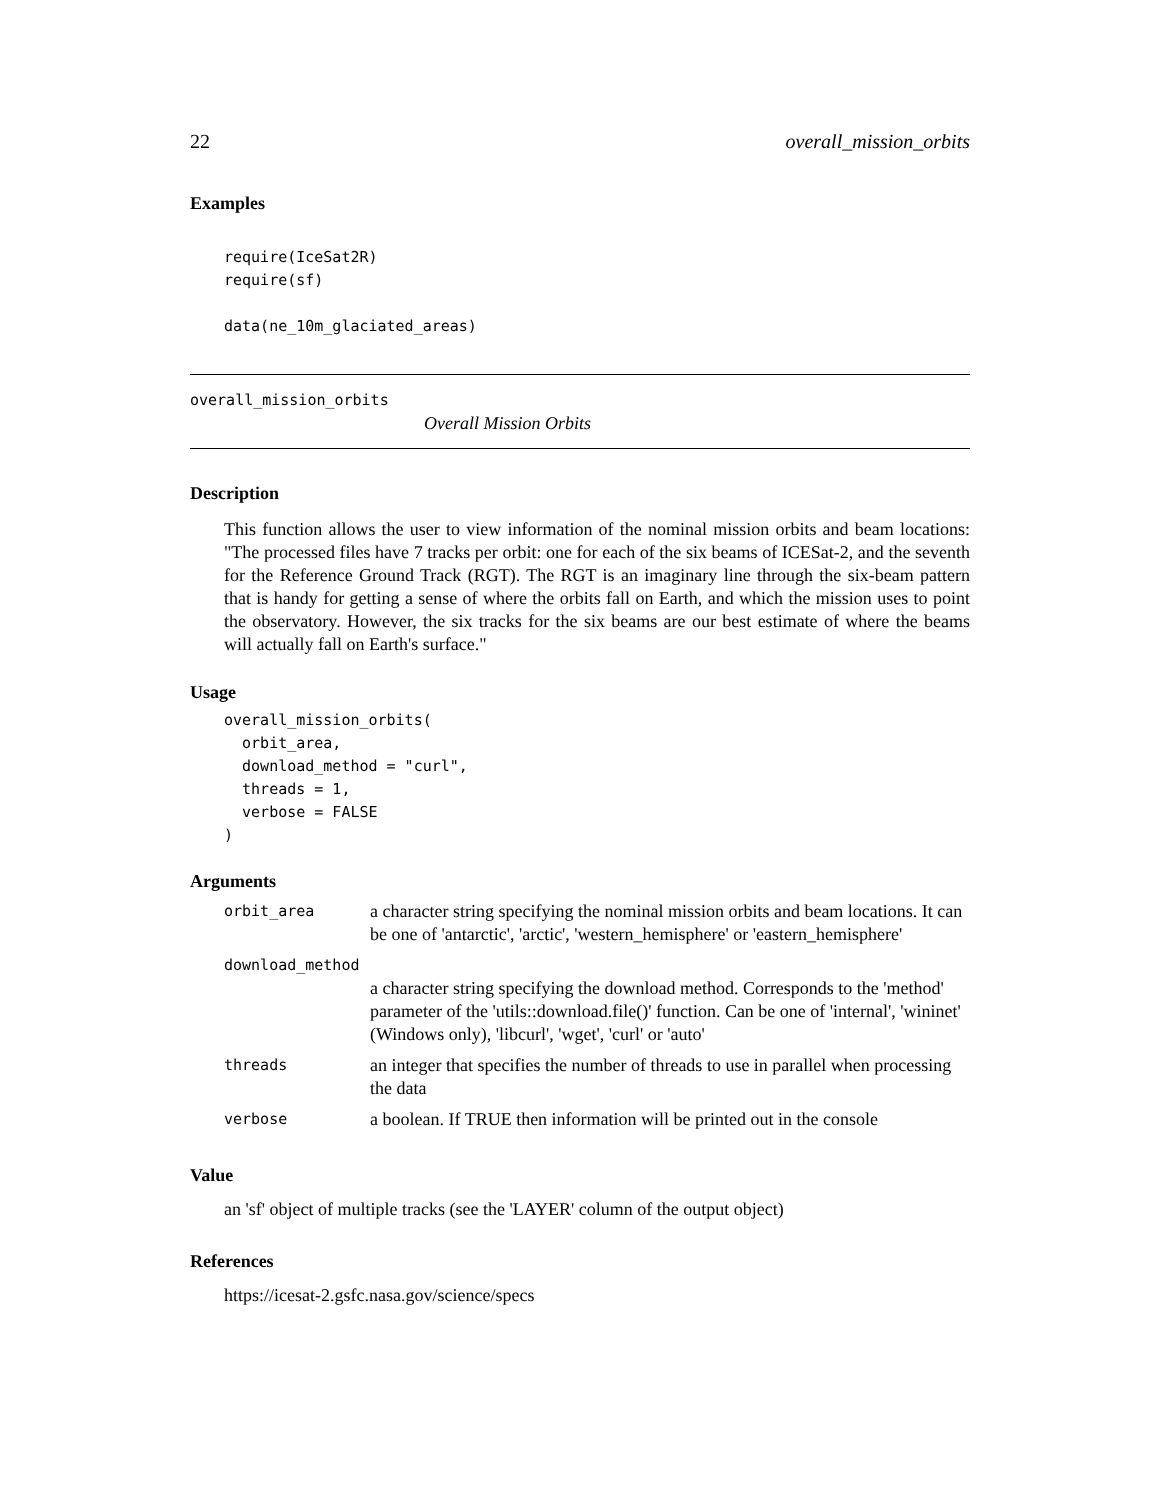22 overall_mission_orbits
Examples
require(IceSat2R)
require(sf)

data(ne_10m_glaciated_areas)
overall_mission_orbits
Overall Mission Orbits
Description
This function allows the user to view information of the nominal mission orbits and beam locations: "The processed files have 7 tracks per orbit: one for each of the six beams of ICESat-2, and the seventh for the Reference Ground Track (RGT). The RGT is an imaginary line through the six-beam pattern that is handy for getting a sense of where the orbits fall on Earth, and which the mission uses to point the observatory. However, the six tracks for the six beams are our best estimate of where the beams will actually fall on Earth's surface."
Usage
overall_mission_orbits(
  orbit_area,
  download_method = "curl",
  threads = 1,
  verbose = FALSE
)
Arguments
| orbit_area | a character string specifying the nominal mission orbits and beam locations. It can be one of 'antarctic', 'arctic', 'western_hemisphere' or 'eastern_hemisphere' |
| download_method | |
| | a character string specifying the download method. Corresponds to the 'method' parameter of the 'utils::download.file()' function. Can be one of 'internal', 'wininet' (Windows only), 'libcurl', 'wget', 'curl' or 'auto' |
| threads | an integer that specifies the number of threads to use in parallel when processing the data |
| verbose | a boolean. If TRUE then information will be printed out in the console |
Value
an 'sf' object of multiple tracks (see the 'LAYER' column of the output object)
References
https://icesat-2.gsfc.nasa.gov/science/specs